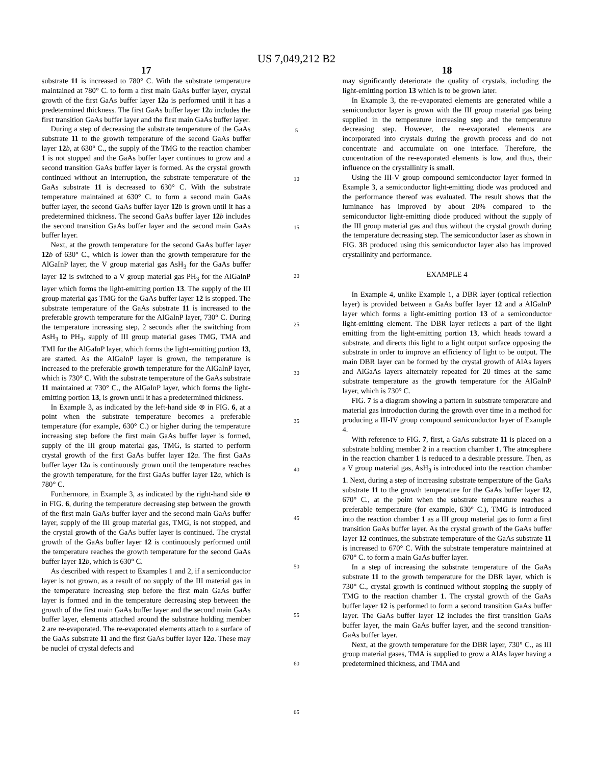US 7,049,212 B2
17
substrate 11 is increased to 780° C. With the substrate temperature maintained at 780° C. to form a first main GaAs buffer layer, crystal growth of the first GaAs buffer layer 12 a is performed until it has a predetermined thickness. The first GaAs buffer layer 12 a includes the first transition GaAs buffer layer and the first main GaAs buffer layer.
During a step of decreasing the substrate temperature of the GaAs substrate 11 to the growth temperature of the second GaAs buffer layer 12 b, at 630° C., the supply of the TMG to the reaction chamber 1 is not stopped and the GaAs buffer layer continues to grow and a second transition GaAs buffer layer is formed. As the crystal growth continued without an interruption, the substrate temperature of the GaAs substrate 11 is decreased to 630° C. With the substrate temperature maintained at 630° C. to form a second main GaAs buffer layer, the second GaAs buffer layer 12 b is grown until it has a predetermined thickness. The second GaAs buffer layer 12 b includes the second transition GaAs buffer layer and the second main GaAs buffer layer.
Next, at the growth temperature for the second GaAs buffer layer 12 b of 630° C., which is lower than the growth temperature for the AlGaInP layer, the V group material gas AsH<sub>3</sub> for the GaAs buffer layer 12 is switched to a V group material gas PH<sub>3</sub> for the AlGaInP layer which forms the light-emitting portion 13. The supply of the III group material gas TMG for the GaAs buffer layer 12 is stopped. The substrate temperature of the GaAs substrate 11 is increased to the preferable growth temperature for the AlGaInP layer, 730° C. During the temperature increasing step, 2 seconds after the switching from AsH<sub>3</sub> to PH<sub>3</sub>, supply of III group material gases TMG, TMA and TMI for the AlGaInP layer, which forms the light-emitting portion 13, are started. As the AlGaInP layer is grown, the temperature is increased to the preferable growth temperature for the AlGaInP layer, which is 730° C. With the substrate temperature of the GaAs substrate 11 maintained at 730° C., the AlGaInP layer, which forms the light-emitting portion 13, is grown until it has a predetermined thickness.
In Example 3, as indicated by the left-hand side ⊚ in FIG. 6, at a point when the substrate temperature becomes a preferable temperature (for example, 630° C.) or higher during the temperature increasing step before the first main GaAs buffer layer is formed, supply of the III group material gas, TMG, is started to perform crystal growth of the first GaAs buffer layer 12 a. The first GaAs buffer layer 12 a is continuously grown until the temperature reaches the growth temperature, for the first GaAs buffer layer 12 a, which is 780° C.
Furthermore, in Example 3, as indicated by the right-hand side ⊚ in FIG. 6, during the temperature decreasing step between the growth of the first main GaAs buffer layer and the second main GaAs buffer layer, supply of the III group material gas, TMG, is not stopped, and the crystal growth of the GaAs buffer layer is continued. The crystal growth of the GaAs buffer layer 12 is continuously performed until the temperature reaches the growth temperature for the second GaAs buffer layer 12 b, which is 630° C.
As described with respect to Examples 1 and 2, if a semiconductor layer is not grown, as a result of no supply of the III material gas in the temperature increasing step before the first main GaAs buffer layer is formed and in the temperature decreasing step between the growth of the first main GaAs buffer layer and the second main GaAs buffer layer, elements attached around the substrate holding member 2 are re-evaporated. The re-evaporated elements attach to a surface of the GaAs substrate 11 and the first GaAs buffer layer 12 a. These may be nuclei of crystal defects and
5
10
15
20
25
30
35
40
45
50
55
60
65
18
may significantly deteriorate the quality of crystals, including the light-emitting portion 13 which is to be grown later.
In Example 3, the re-evaporated elements are generated while a semiconductor layer is grown with the III group material gas being supplied in the temperature increasing step and the temperature decreasing step. However, the re-evaporated elements are incorporated into crystals during the growth process and do not concentrate and accumulate on one interface. Therefore, the concentration of the re-evaporated elements is low, and thus, their influence on the crystallinity is small.
Using the III-V group compound semiconductor layer formed in Example 3, a semiconductor light-emitting diode was produced and the performance thereof was evaluated. The result shows that the luminance has improved by about 20% compared to the semiconductor light-emitting diode produced without the supply of the III group material gas and thus without the crystal growth during the temperature decreasing step. The semiconductor laser as shown in FIG. 3 B produced using this semiconductor layer also has improved crystallinity and performance.
EXAMPLE 4
In Example 4, unlike Example 1, a DBR layer (optical reflection layer) is provided between a GaAs buffer layer 12 and a AlGaInP layer which forms a light-emitting portion 13 of a semiconductor light-emitting element. The DBR layer reflects a part of the light emitting from the light-emitting portion 13, which heads toward a substrate, and directs this light to a light output surface opposing the substrate in order to improve an efficiency of light to be output. The main DBR layer can be formed by the crystal growth of AlAs layers and AlGaAs layers alternately repeated for 20 times at the same substrate temperature as the growth temperature for the AlGaInP layer, which is 730° C.
FIG. 7 is a diagram showing a pattern in substrate temperature and material gas introduction during the growth over time in a method for producing a III-IV group compound semiconductor layer of Example 4.
With reference to FIG. 7, first, a GaAs substrate 11 is placed on a substrate holding member 2 in a reaction chamber 1. The atmosphere in the reaction chamber 1 is reduced to a desirable pressure. Then, as a V group material gas, AsH<sub>3</sub> is introduced into the reaction chamber 1. Next, during a step of increasing substrate temperature of the GaAs substrate 11 to the growth temperature for the GaAs buffer layer 12, 670° C., at the point when the substrate temperature reaches a preferable temperature (for example, 630° C.), TMG is introduced into the reaction chamber 1 as a III group material gas to form a first transition GaAs buffer layer. As the crystal growth of the GaAs buffer layer 12 continues, the substrate temperature of the GaAs substrate 11 is increased to 670° C. With the substrate temperature maintained at 670° C. to form a main GaAs buffer layer.
In a step of increasing the substrate temperature of the GaAs substrate 11 to the growth temperature for the DBR layer, which is 730° C., crystal growth is continued without stopping the supply of TMG to the reaction chamber 1. The crystal growth of the GaAs buffer layer 12 is performed to form a second transition GaAs buffer layer. The GaAs buffer layer 12 includes the first transition GaAs buffer layer, the main GaAs buffer layer, and the second transition-GaAs buffer layer.
Next, at the growth temperature for the DBR layer, 730° C., as III group material gases, TMA is supplied to grow a AlAs layer having a predetermined thickness, and TMA and